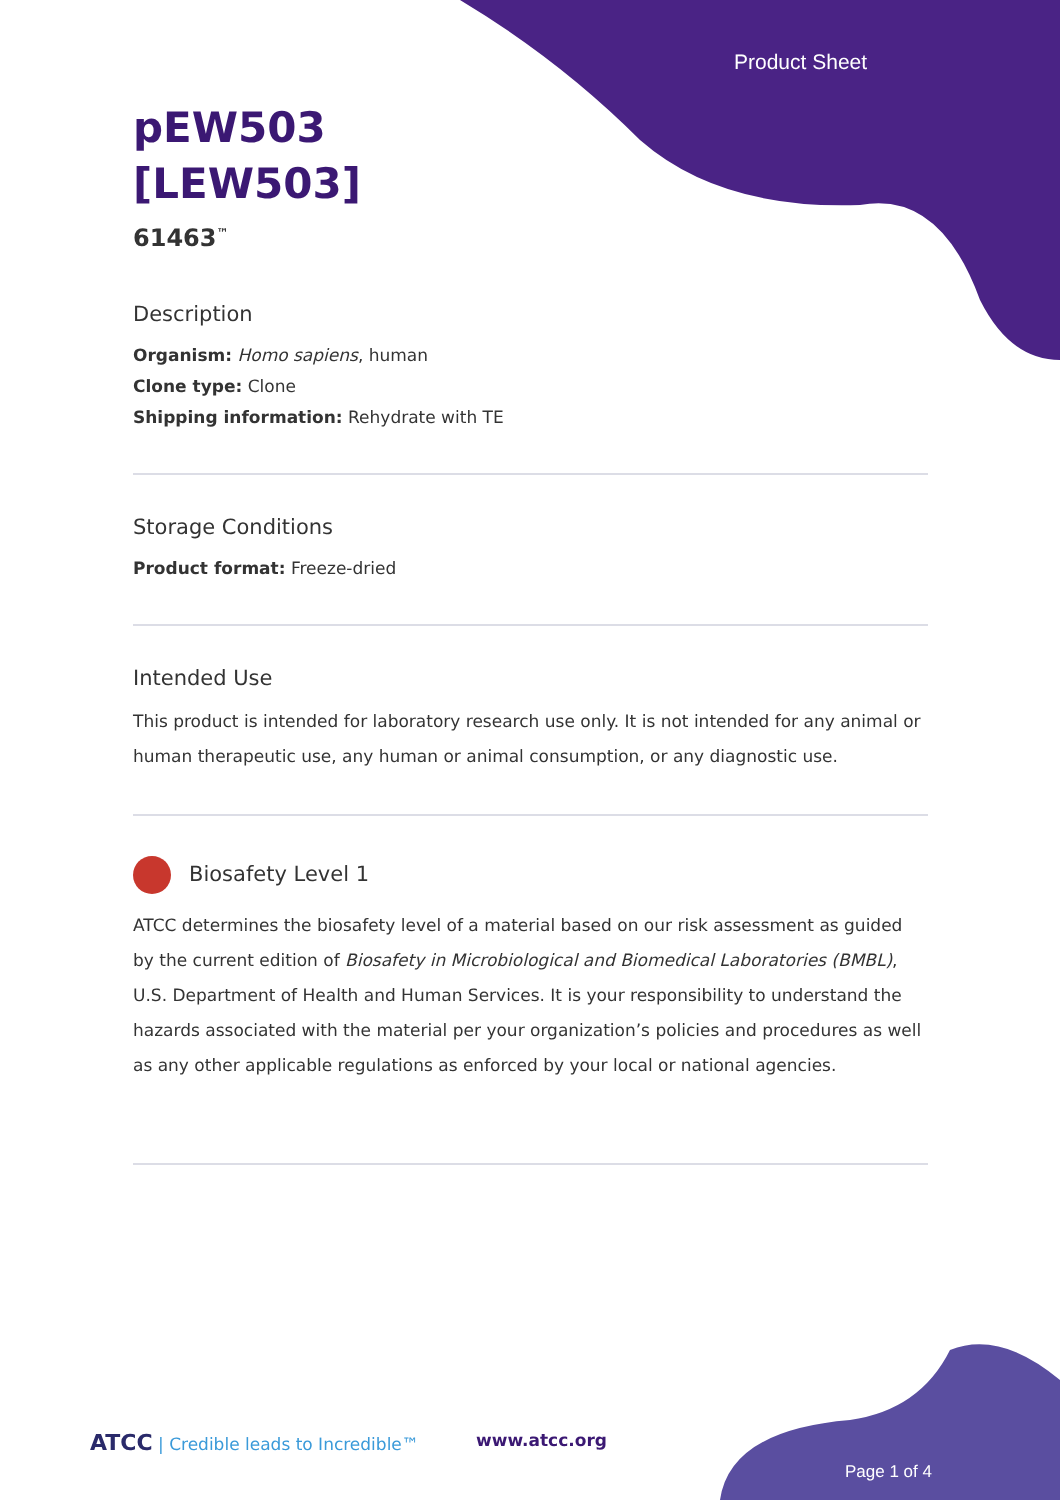Product Sheet
pEW503
[LEW503]
61463<sup>™</sup>
Description
Organism: Homo sapiens, human
Clone type: Clone
Shipping information: Rehydrate with TE
Storage Conditions
Product format: Freeze-dried
Intended Use
This product is intended for laboratory research use only. It is not intended for any animal or human therapeutic use, any human or animal consumption, or any diagnostic use.
Biosafety Level 1
ATCC determines the biosafety level of a material based on our risk assessment as guided by the current edition of Biosafety in Microbiological and Biomedical Laboratories (BMBL), U.S. Department of Health and Human Services. It is your responsibility to understand the hazards associated with the material per your organization’s policies and procedures as well as any other applicable regulations as enforced by your local or national agencies.
ATCC | Credible leads to Incredible™
www.atcc.org
Page 1 of 4